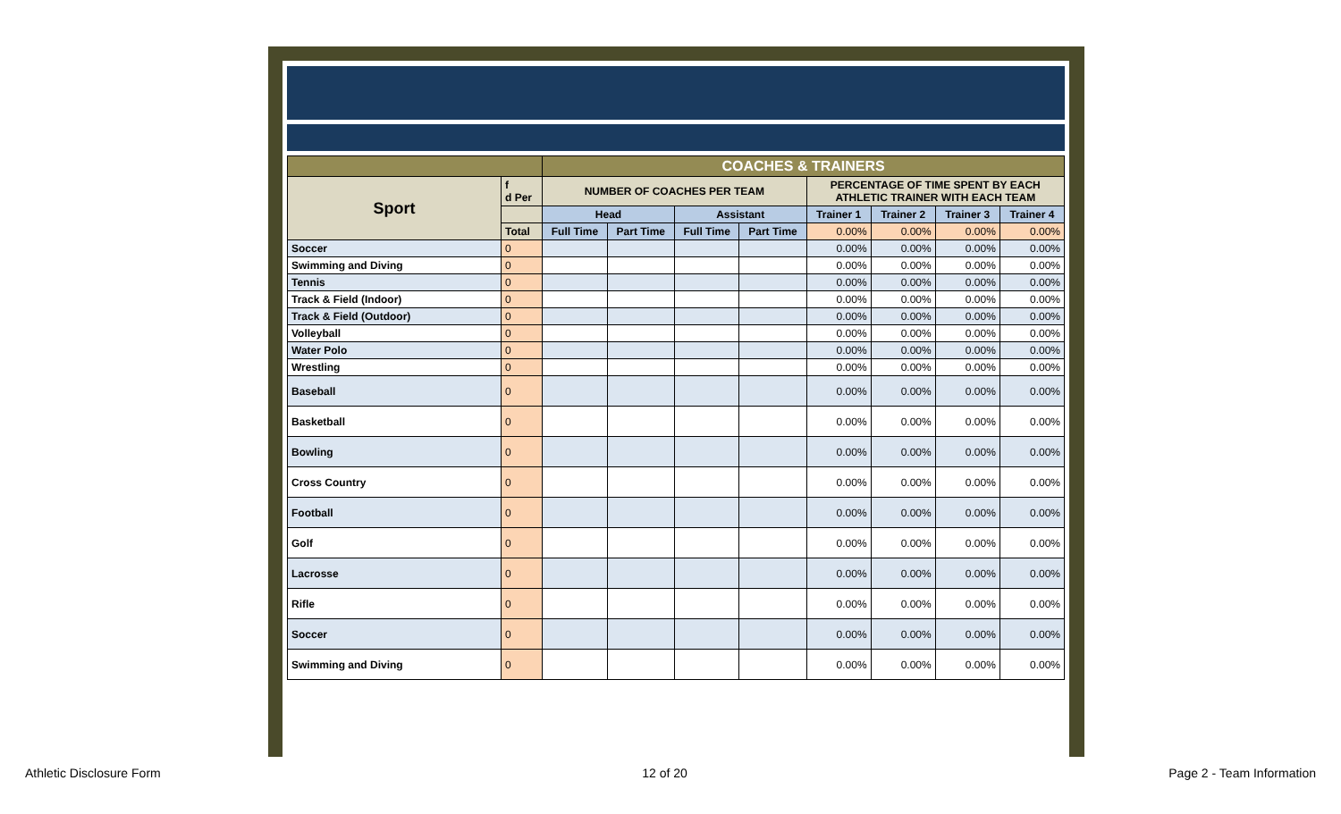| | | COACHES & TRAINERS | | | | | | | |
| Sport | f d Per | NUMBER OF COACHES PER TEAM | | | | PERCENTAGE OF TIME SPENT BY EACH ATHLETIC TRAINER WITH EACH TEAM | | | |
| | | Head | | Assistant | | Trainer 1 | Trainer 2 | Trainer 3 | Trainer 4 |
| | Total | Full Time | Part Time | Full Time | Part Time | 0.00% | 0.00% | 0.00% | 0.00% |
| Soccer | 0 | | | | | 0.00% | 0.00% | 0.00% | 0.00% |
| Swimming and Diving | 0 | | | | | 0.00% | 0.00% | 0.00% | 0.00% |
| Tennis | 0 | | | | | 0.00% | 0.00% | 0.00% | 0.00% |
| Track & Field (Indoor) | 0 | | | | | 0.00% | 0.00% | 0.00% | 0.00% |
| Track & Field (Outdoor) | 0 | | | | | 0.00% | 0.00% | 0.00% | 0.00% |
| Volleyball | 0 | | | | | 0.00% | 0.00% | 0.00% | 0.00% |
| Water Polo | 0 | | | | | 0.00% | 0.00% | 0.00% | 0.00% |
| Wrestling | 0 | | | | | 0.00% | 0.00% | 0.00% | 0.00% |
| Baseball | 0 | | | | | 0.00% | 0.00% | 0.00% | 0.00% |
| Basketball | 0 | | | | | 0.00% | 0.00% | 0.00% | 0.00% |
| Bowling | 0 | | | | | 0.00% | 0.00% | 0.00% | 0.00% |
| Cross Country | 0 | | | | | 0.00% | 0.00% | 0.00% | 0.00% |
| Football | 0 | | | | | 0.00% | 0.00% | 0.00% | 0.00% |
| Golf | 0 | | | | | 0.00% | 0.00% | 0.00% | 0.00% |
| Lacrosse | 0 | | | | | 0.00% | 0.00% | 0.00% | 0.00% |
| Rifle | 0 | | | | | 0.00% | 0.00% | 0.00% | 0.00% |
| Soccer | 0 | | | | | 0.00% | 0.00% | 0.00% | 0.00% |
| Swimming and Diving | 0 | | | | | 0.00% | 0.00% | 0.00% | 0.00% |
Athletic Disclosure Form 12 of 20 Page 2 - Team Information